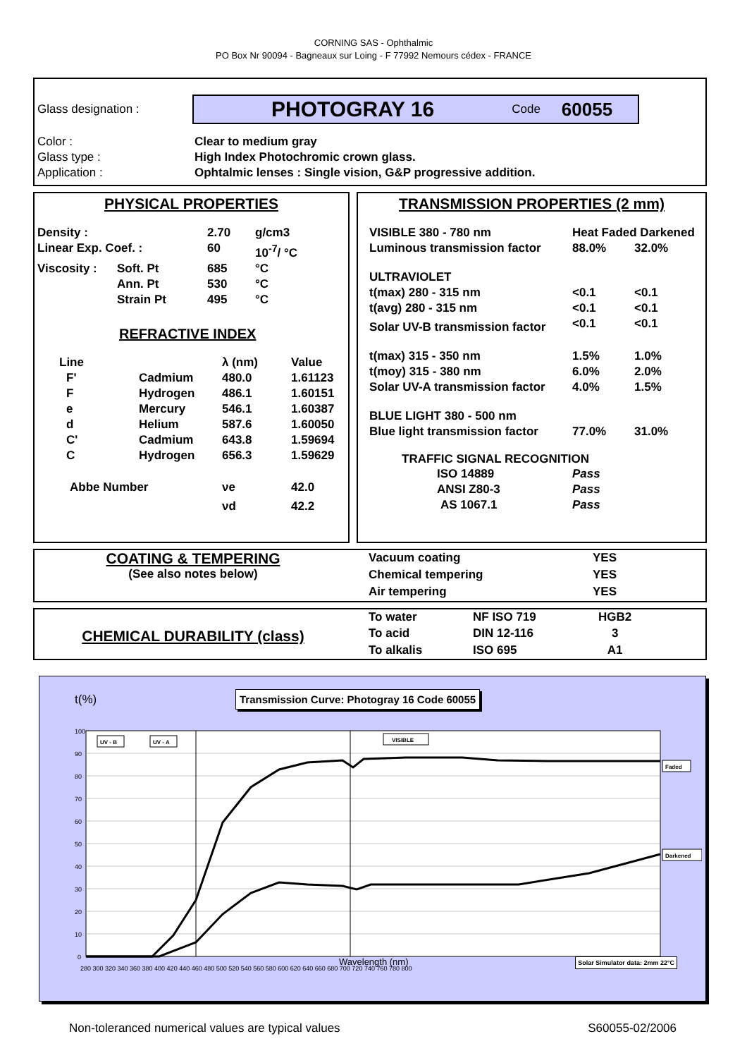CORNING SAS - Ophthalmic
PO Box Nr 90094 - Bagneaux sur Loing - F 77992 Nemours cédex - FRANCE
Glass designation :
PHOTOGRAY 16 Code 60055
| Color : | Clear to medium gray |
| Glass type : | High Index Photochromic crown glass. |
| Application : | Ophtalmic lenses : Single vision, G&P progressive addition. |
PHYSICAL PROPERTIES
| Density : | | 2.70 | g/cm3 |
| Linear Exp. Coef. : | | 60 | 10<sup>-7</sup>/ °C |
| Viscosity : | Soft. Pt | 685 | °C |
| | Ann. Pt | 530 | °C |
| | Strain Pt | 495 | °C |
REFRACTIVE INDEX
| Line | | λ (nm) | Value |
| F' | Cadmium | 480.0 | 1.61123 |
| F | Hydrogen | 486.1 | 1.60151 |
| e | Mercury | 546.1 | 1.60387 |
| d | Helium | 587.6 | 1.60050 |
| C' | Cadmium | 643.8 | 1.59694 |
| C | Hydrogen | 656.3 | 1.59629 |
| Abbe Number | | νe | 42.0 |
| | | νd | 42.2 |
TRANSMISSION PROPERTIES (2 mm)
| VISIBLE 380 - 780 nm | Heat Faded Darkened | |
| Luminous transmission factor | 88.0% | 32.0% |
| ULTRAVIOLET | | |
| t(max) 280 - 315 nm | <0.1 | <0.1 |
| t(avg) 280 - 315 nm | <0.1 | <0.1 |
| Solar UV-B transmission factor | <0.1 | <0.1 |
| t(max) 315 - 350 nm | 1.5% | 1.0% |
| t(moy) 315 - 380 nm | 6.0% | 2.0% |
| Solar UV-A transmission factor | 4.0% | 1.5% |
| BLUE LIGHT 380 - 500 nm | | |
| Blue light transmission factor | 77.0% | 31.0% |
| TRAFFIC SIGNAL RECOGNITION | | |
| ISO 14889 | Pass | |
| ANSI Z80-3 | Pass | |
| AS 1067.1 | Pass | |
COATING & TEMPERING
(See also notes below)
| Vacuum coating | YES |
| Chemical tempering | YES |
| Air tempering | YES |
CHEMICAL DURABILITY (class)
| To water | NF ISO 719 | HGB2 |
| To acid | DIN 12-116 | 3 |
| To alkalis | ISO 695 | A1 |
t(%) Transmission Curve: Photogray 16 Code 60055
100
90
80
70
60
50
40
30
20
10
0
280 300 320 340 360 380 400 420 440 460 480 500 520 540 560 580 600 620 640 660 680 700 720 740 760 780 800
UV - B
UV - A
VISIBLE
Faded
Darkened
Wavelength (nm) Solar Simulator data: 2mm 22°C
Non-toleranced numerical values are typical values S60055-02/2006